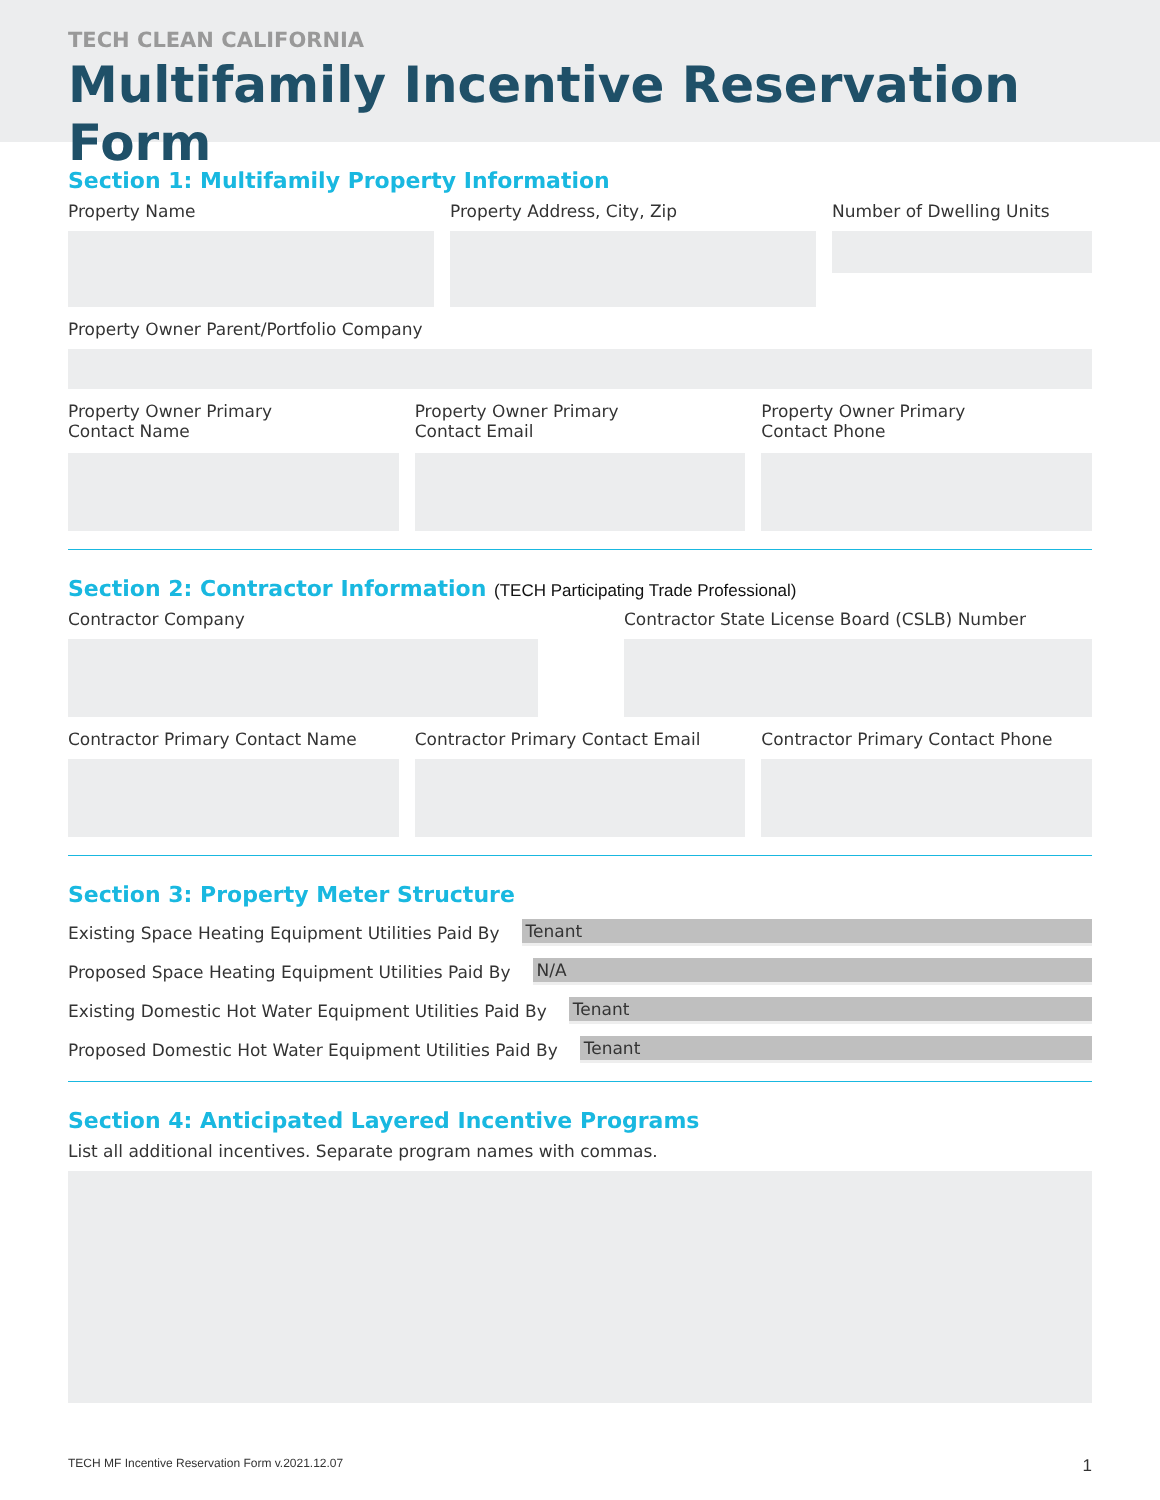TECH CLEAN CALIFORNIA
Multifamily Incentive Reservation Form
Section 1: Multifamily Property Information
Property Name Property Address, City, Zip Number of Dwelling Units
Property Owner Parent/Portfolio Company
Property Owner Primary
Contact Name
Property Owner Primary
Contact Email
Property Owner Primary
Contact Phone
Section 2: Contractor Information (TECH Participating Trade Professional)
Contractor Company Contractor State License Board (CSLB) Number
Contractor Primary Contact Name
Contractor Primary Contact Email
Contractor Primary Contact Phone
Section 3: Property Meter Structure
Existing Space Heating Equipment Utilities Paid By Tenant
Proposed Space Heating Equipment Utilities Paid By N/A
Existing Domestic Hot Water Equipment Utilities Paid By Tenant
Proposed Domestic Hot Water Equipment Utilities Paid By Tenant
Section 4: Anticipated Layered Incentive Programs
List all additional incentives. Separate program names with commas.
TECH MF Incentive Reservation Form v.2021.12.07 1